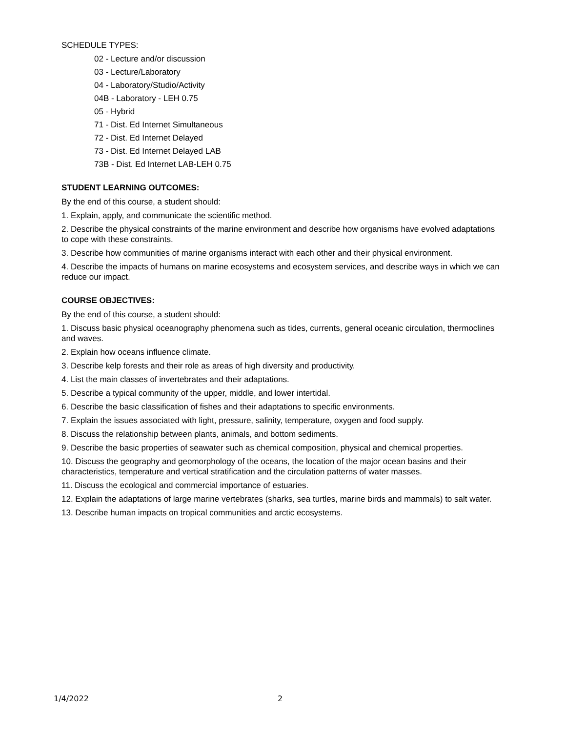SCHEDULE TYPES:
02 - Lecture and/or discussion
03 - Lecture/Laboratory
04 - Laboratory/Studio/Activity
04B - Laboratory - LEH 0.75
05 - Hybrid
71 - Dist. Ed Internet Simultaneous
72 - Dist. Ed Internet Delayed
73 - Dist. Ed Internet Delayed LAB
73B - Dist. Ed Internet LAB-LEH 0.75
STUDENT LEARNING OUTCOMES:
By the end of this course, a student should:
1. Explain, apply, and communicate the scientific method.
2. Describe the physical constraints of the marine environment and describe how organisms have evolved adaptations to cope with these constraints.
3. Describe how communities of marine organisms interact with each other and their physical environment.
4. Describe the impacts of humans on marine ecosystems and ecosystem services, and describe ways in which we can reduce our impact.
COURSE OBJECTIVES:
By the end of this course, a student should:
1. Discuss basic physical oceanography phenomena such as tides, currents, general oceanic circulation, thermoclines and waves.
2. Explain how oceans influence climate.
3. Describe kelp forests and their role as areas of high diversity and productivity.
4. List the main classes of invertebrates and their adaptations.
5. Describe a typical community of the upper, middle, and lower intertidal.
6. Describe the basic classification of fishes and their adaptations to specific environments.
7. Explain the issues associated with light, pressure, salinity, temperature, oxygen and food supply.
8. Discuss the relationship between plants, animals, and bottom sediments.
9. Describe the basic properties of seawater such as chemical composition, physical and chemical properties.
10. Discuss the geography and geomorphology of the oceans, the location of the major ocean basins and their characteristics, temperature and vertical stratification and the circulation patterns of water masses.
11. Discuss the ecological and commercial importance of estuaries.
12. Explain the adaptations of large marine vertebrates (sharks, sea turtles, marine birds and mammals) to salt water.
13. Describe human impacts on tropical communities and arctic ecosystems.
1/4/2022 2